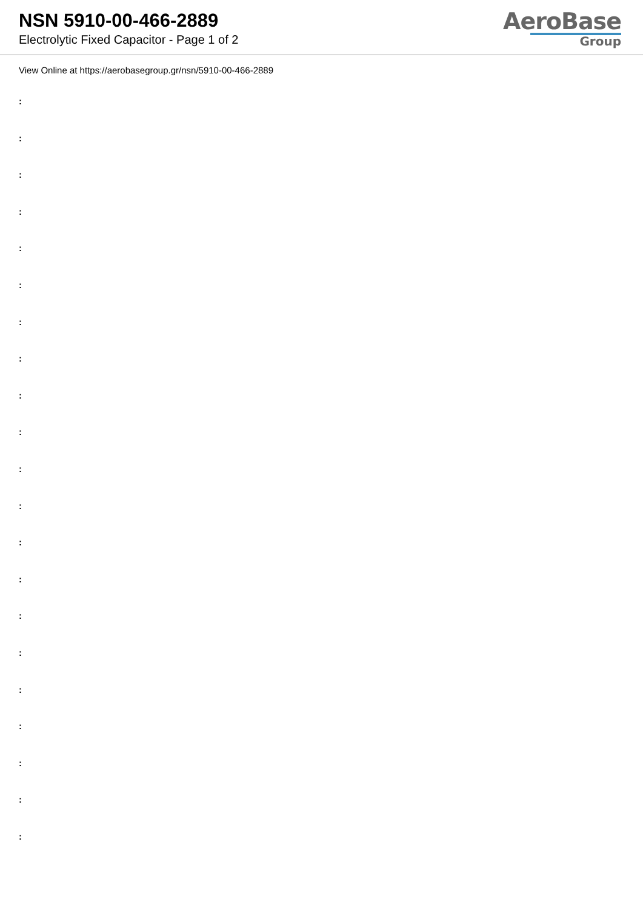NSN 5910-00-466-2889
Electrolytic Fixed Capacitor - Page 1 of 2
AeroBase
Group
View Online at https://aerobasegroup.gr/nsn/5910-00-466-2889
:
:
:
:
:
:
:
:
:
:
:
:
:
:
:
:
:
:
:
:
: